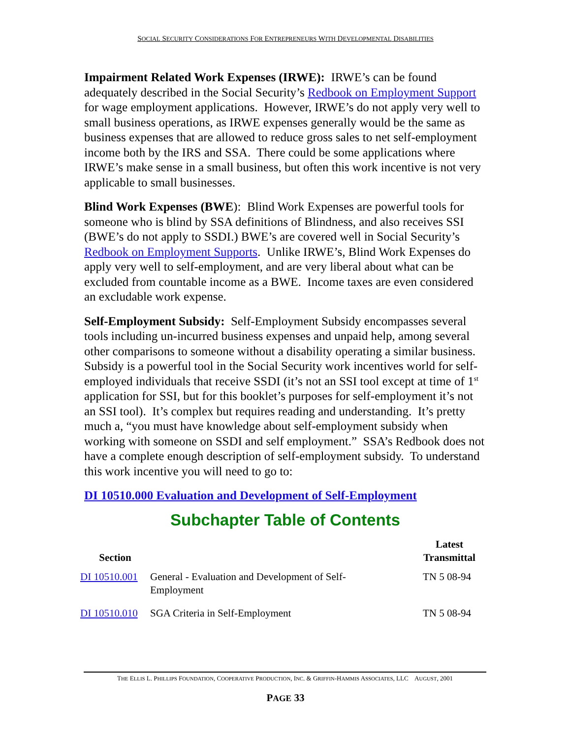SOCIAL SECURITY CONSIDERATIONS FOR ENTREPRENEURS WITH DEVELOPMENTAL DISABILITIES
Impairment Related Work Expenses (IRWE): IRWE’s can be found adequately described in the Social Security’s Redbook on Employment Support for wage employment applications. However, IRWE’s do not apply very well to small business operations, as IRWE expenses generally would be the same as business expenses that are allowed to reduce gross sales to net self-employment income both by the IRS and SSA. There could be some applications where IRWE’s make sense in a small business, but often this work incentive is not very applicable to small businesses.
Blind Work Expenses (BWE): Blind Work Expenses are powerful tools for someone who is blind by SSA definitions of Blindness, and also receives SSI (BWE’s do not apply to SSDI.) BWE’s are covered well in Social Security’s Redbook on Employment Supports. Unlike IRWE’s, Blind Work Expenses do apply very well to self-employment, and are very liberal about what can be excluded from countable income as a BWE. Income taxes are even considered an excludable work expense.
Self-Employment Subsidy: Self-Employment Subsidy encompasses several tools including un-incurred business expenses and unpaid help, among several other comparisons to someone without a disability operating a similar business. Subsidy is a powerful tool in the Social Security work incentives world for self-employed individuals that receive SSDI (it’s not an SSI tool except at time of 1<sup>st</sup> application for SSI, but for this booklet’s purposes for self-employment it’s not an SSI tool). It’s complex but requires reading and understanding. It’s pretty much a, “you must have knowledge about self-employment subsidy when working with someone on SSDI and self employment.” SSA’s Redbook does not have a complete enough description of self-employment subsidy. To understand this work incentive you will need to go to:
DI 10510.000 Evaluation and Development of Self-Employment
Subchapter Table of Contents
| Section | | Latest Transmittal |
| --- | --- | --- |
| DI 10510.001 | General - Evaluation and Development of Self- Employment | TN 5 08-94 |
| DI 10510.010 | SGA Criteria in Self-Employment | TN 5 08-94 |
THE ELLIS L. PHILLIPS FOUNDATION, COOPERATIVE PRODUCTION, INC. & GRIFFIN-HAMMIS ASSOCIATES, LLC AUGUST, 2001
PAGE 33